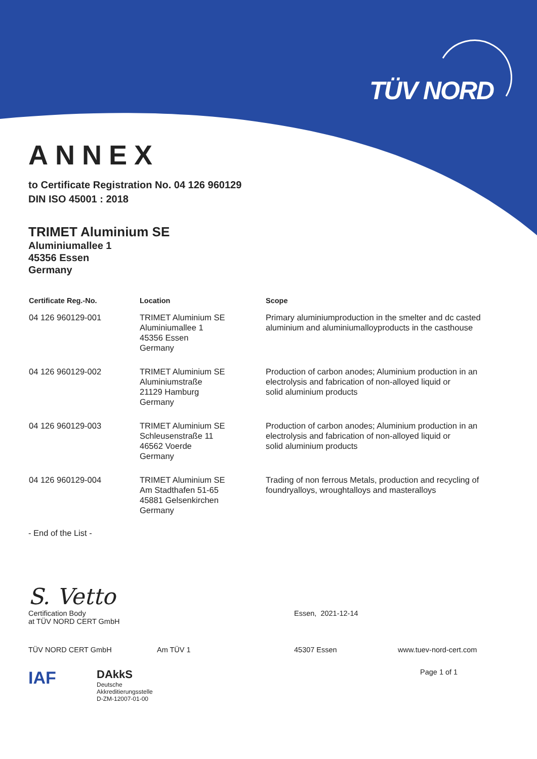TÜV NORD
ANNEX
to Certificate Registration No. 04 126 960129
DIN ISO 45001 : 2018
TRIMET Aluminium SE
Aluminiumallee 1
45356 Essen
Germany
| Certificate Reg.-No. | Location | Scope |
| --- | --- | --- |
| 04 126 960129-001 | TRIMET Aluminium SE Aluminiumallee 1 45356 Essen Germany | Primary aluminiumproduction in the smelter and dc casted aluminium and aluminiumalloyproducts in the casthouse |
| 04 126 960129-002 | TRIMET Aluminium SE Aluminiumstraße 21129 Hamburg Germany | Production of carbon anodes; Aluminium production in an electrolysis and fabrication of non-alloyed liquid or solid aluminium products |
| 04 126 960129-003 | TRIMET Aluminium SE Schleusenstraße 11 46562 Voerde Germany | Production of carbon anodes; Aluminium production in an electrolysis and fabrication of non-alloyed liquid or solid aluminium products |
| 04 126 960129-004 | TRIMET Aluminium SE Am Stadthafen 51-65 45881 Gelsenkirchen Germany | Trading of non ferrous Metals, production and recycling of foundryalloys, wroughtalloys and masteralloys |
- End of the List -
S. Vetto
Certification Body
at TÜV NORD CERT GmbH
Essen, 2021-12-14
TÜV NORD CERT GmbH Am TÜV 1 45307 Essen www.tuev-nord-cert.com
IAF
DAkkS
Deutsche
Akkreditierungsstelle
D-ZM-12007-01-00
Page 1 of 1